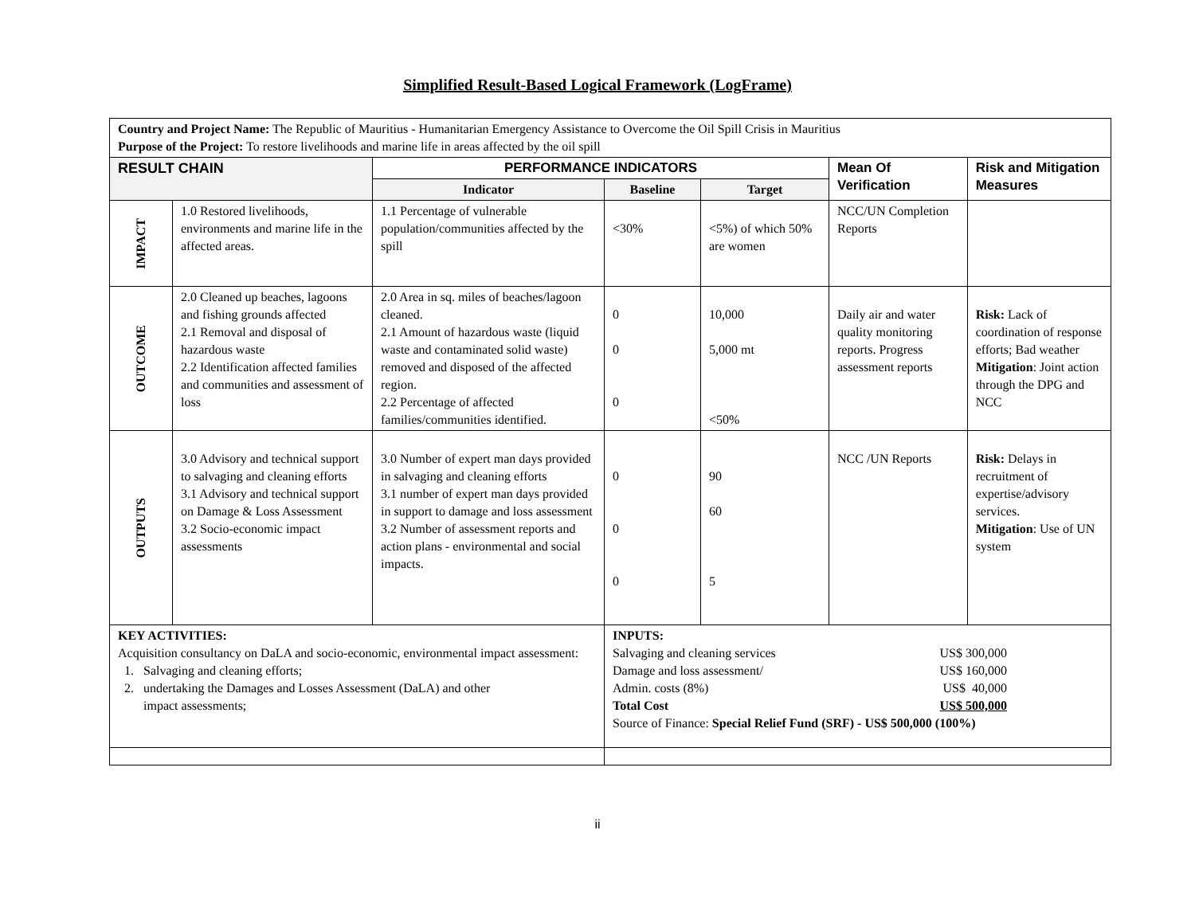Simplified Result-Based Logical Framework (LogFrame)
| Country and Project Name: The Republic of Mauritius - Humanitarian Emergency Assistance to Overcome the Oil Spill Crisis in Mauritius Purpose of the Project: To restore livelihoods and marine life in areas affected by the oil spill | | | | | | |
| RESULT CHAIN | | PERFORMANCE INDICATORS | | | Mean Of Verification | Risk and Mitigation Measures |
| | | Indicator | Baseline | Target | | |
| IMPACT | 1.0 Restored livelihoods, environments and marine life in the affected areas. | 1.1 Percentage of vulnerable population/communities affected by the spill | <30% | <5%) of which 50% are women | NCC/UN Completion Reports | |
| OUTCOME | 2.0 Cleaned up beaches, lagoons and fishing grounds affected 2.1 Removal and disposal of hazardous waste 2.2 Identification affected families and communities and assessment of loss | 2.0 Area in sq. miles of beaches/lagoon cleaned. 2.1 Amount of hazardous waste (liquid waste and contaminated solid waste) removed and disposed of the affected region. 2.2 Percentage of affected families/communities identified. | 0 0 0 | 10,000 5,000 mt <50% | Daily air and water quality monitoring reports. Progress assessment reports | Risk: Lack of coordination of response efforts; Bad weather Mitigation : Joint action through the DPG and NCC |
| OUTPUTS | 3.0 Advisory and technical support to salvaging and cleaning efforts 3.1 Advisory and technical support on Damage & Loss Assessment 3.2 Socio-economic impact assessments | 3.0 Number of expert man days provided in salvaging and cleaning efforts 3.1 number of expert man days provided in support to damage and loss assessment 3.2 Number of assessment reports and action plans - environmental and social impacts. | 0 0 0 | 90 60 5 | NCC /UN Reports | Risk: Delays in recruitment of expertise/advisory services. Mitigation : Use of UN system |
| KEY ACTIVITIES: Acquisition consultancy on DaLA and socio-economic, environmental impact assessment: 1. Salvaging and cleaning efforts; 2. undertaking the Damages and Losses Assessment (DaLA) and other impact assessments; | | | INPUTS: Salvaging and cleaning services US$ 300,000 Damage and loss assessment/ US$ 160,000 Admin. costs (8%) US$ 40,000 Total Cost US$ 500,000 Source of Finance: Special Relief Fund (SRF) - US$ 500,000 (100%) | | | |
ii